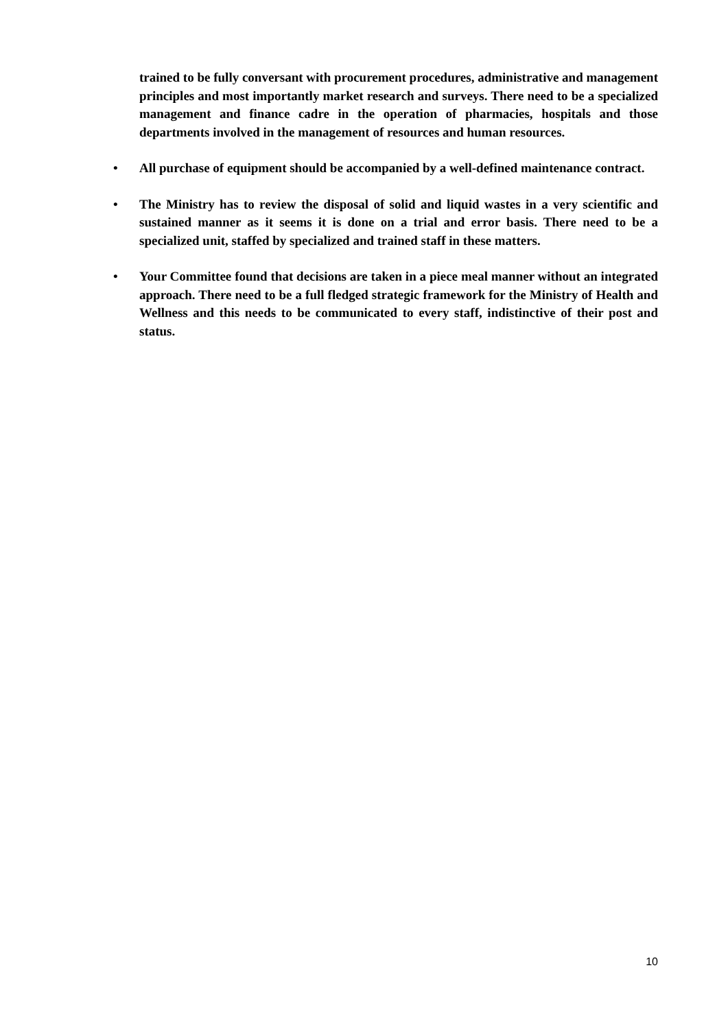trained to be fully conversant with procurement procedures, administrative and management principles and most importantly market research and surveys. There need to be a specialized management and finance cadre in the operation of pharmacies, hospitals and those departments involved in the management of resources and human resources.
• All purchase of equipment should be accompanied by a well-defined maintenance contract.
• The Ministry has to review the disposal of solid and liquid wastes in a very scientific and sustained manner as it seems it is done on a trial and error basis. There need to be a specialized unit, staffed by specialized and trained staff in these matters.
• Your Committee found that decisions are taken in a piece meal manner without an integrated approach. There need to be a full fledged strategic framework for the Ministry of Health and Wellness and this needs to be communicated to every staff, indistinctive of their post and status.
10